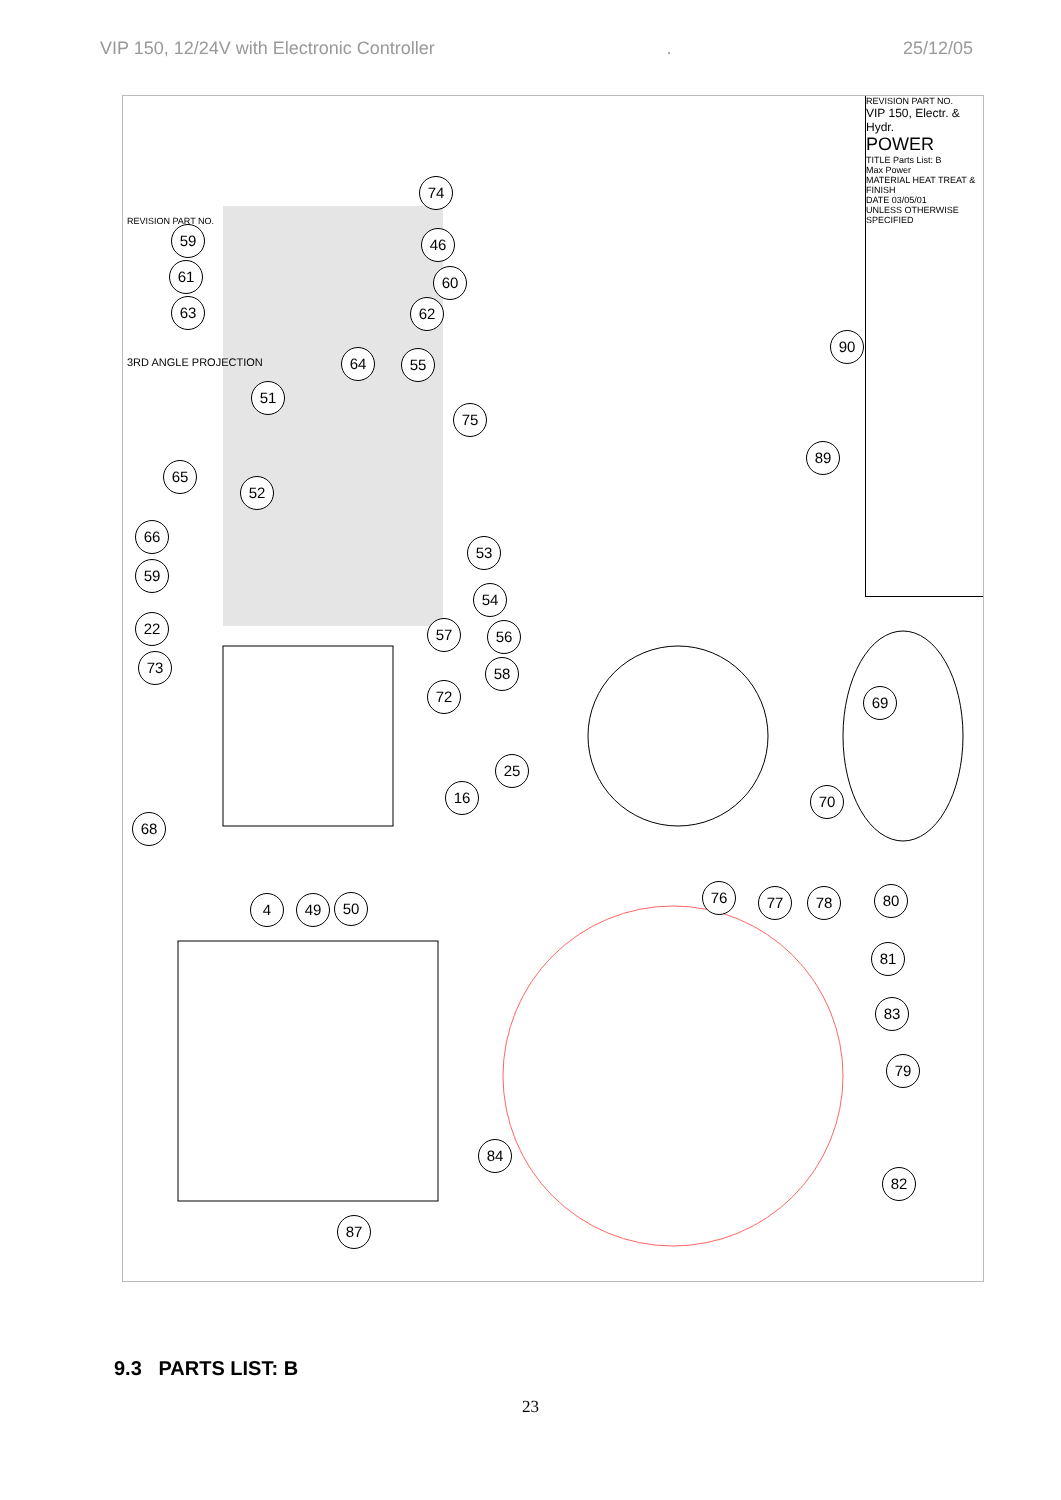VIP 150, 12/24V with Electronic Controller. 25/12/05
REVISION PART NO.
VIP 150, Electr. & Hydr.
POWER
TITLE Parts List: B
Max Power
MATERIAL HEAT TREAT & FINISH
DATE 03/05/01
UNLESS OTHERWISE SPECIFIED
REVISION PART NO.
3RD ANGLE PROJECTION
74
59 46
61 60
63 62
90
64 55
51
75
89
65
52
66
53
59
54
22 57 56
73 58
72 69
25
16 70
68
4 49 50
76 77 78 80
81
83
79
84
82
87
9.3 PARTS LIST: B
23